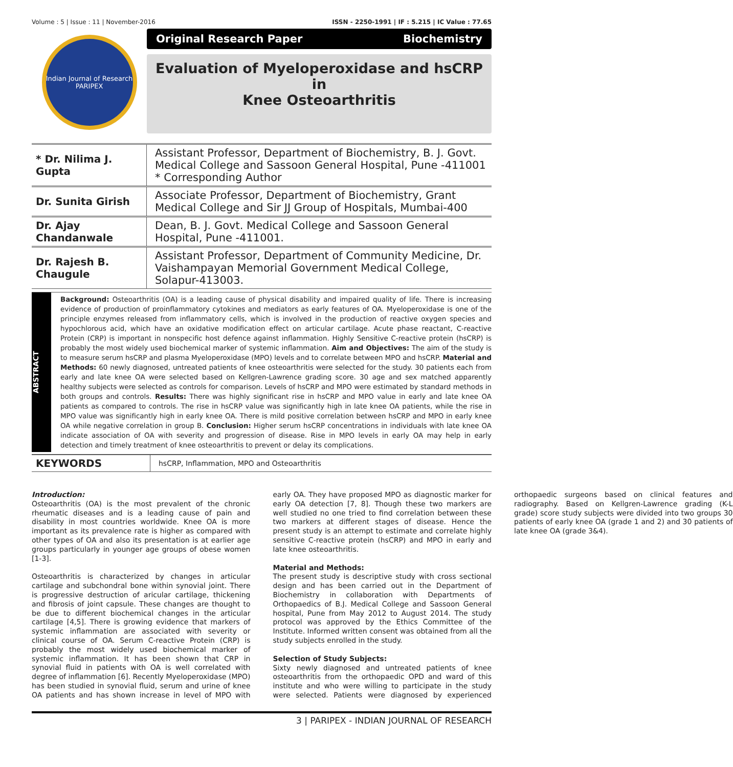Volume : 5 | Issue : 11 | November-2016 ISSN - 2250-1991 | IF : 5.215 | IC Value : 77.65
Indian Journal of Research
PARIPEX
Original Research Paper Biochemistry
Evaluation of Myeloperoxidase and hsCRP in
Knee Osteoarthritis
| * Dr. Nilima J. Gupta | Assistant Professor, Department of Biochemistry, B. J. Govt. Medical College and Sassoon General Hospital, Pune -411001 * Corresponding Author |
| Dr. Sunita Girish | Associate Professor, Department of Biochemistry, Grant Medical College and Sir JJ Group of Hospitals, Mumbai-400 |
| Dr. Ajay Chandanwale | Dean, B. J. Govt. Medical College and Sassoon General Hospital, Pune -411001. |
| Dr. Rajesh B. Chaugule | Assistant Professor, Department of Community Medicine, Dr. Vaishampayan Memorial Government Medical College, Solapur-413003. |
ABSTRACT
Background: Osteoarthritis (OA) is a leading cause of physical disability and impaired quality of life. There is increasing evidence of production of proinflammatory cytokines and mediators as early features of OA. Myeloperoxidase is one of the principle enzymes released from inflammatory cells, which is involved in the production of reactive oxygen species and hypochlorous acid, which have an oxidative modification effect on articular cartilage. Acute phase reactant, C-reactive Protein (CRP) is important in nonspecific host defence against inflammation. Highly Sensitive C-reactive protein (hsCRP) is probably the most widely used biochemical marker of systemic inflammation. Aim and Objectives: The aim of the study is to measure serum hsCRP and plasma Myeloperoxidase (MPO) levels and to correlate between MPO and hsCRP. Material and Methods: 60 newly diagnosed, untreated patients of knee osteoarthritis were selected for the study. 30 patients each from early and late knee OA were selected based on Kellgren-Lawrence grading score. 30 age and sex matched apparently healthy subjects were selected as controls for comparison. Levels of hsCRP and MPO were estimated by standard methods in both groups and controls. Results: There was highly significant rise in hsCRP and MPO value in early and late knee OA patients as compared to controls. The rise in hsCRP value was significantly high in late knee OA patients, while the rise in MPO value was significantly high in early knee OA. There is mild positive correlation between hsCRP and MPO in early knee OA while negative correlation in group B. Conclusion: Higher serum hsCRP concentrations in individuals with late knee OA indicate association of OA with severity and progression of disease. Rise in MPO levels in early OA may help in early detection and timely treatment of knee osteoarthritis to prevent or delay its complications.
KEYWORDS
hsCRP, Inflammation, MPO and Osteoarthritis
Introduction:
Osteoarthritis (OA) is the most prevalent of the chronic rheumatic diseases and is a leading cause of pain and disability in most countries worldwide. Knee OA is more important as its prevalence rate is higher as compared with other types of OA and also its presentation is at earlier age groups particularly in younger age groups of obese women [1-3].
Osteoarthritis is characterized by changes in articular cartilage and subchondral bone within synovial joint. There is progressive destruction of aricular cartilage, thickening and fibrosis of joint capsule. These changes are thought to be due to different biochemical changes in the articular cartilage [4,5]. There is growing evidence that markers of systemic inflammation are associated with severity or clinical course of OA. Serum C-reactive Protein (CRP) is probably the most widely used biochemical marker of systemic inflammation. It has been shown that CRP in synovial fluid in patients with OA is well correlated with degree of inflammation [6]. Recently Myeloperoxidase (MPO) has been studied in synovial fluid, serum and urine of knee OA patients and has shown increase in level of MPO with early OA. They have proposed MPO as diagnostic marker for early OA detection [7, 8]. Though these two markers are well studied no one tried to find correlation between these two markers at different stages of disease. Hence the present study is an attempt to estimate and correlate highly sensitive C-reactive protein (hsCRP) and MPO in early and late knee osteoarthritis.
Material and Methods:
The present study is descriptive study with cross sectional design and has been carried out in the Department of Biochemistry in collaboration with Departments of Orthopaedics of B.J. Medical College and Sassoon General hospital, Pune from May 2012 to August 2014. The study protocol was approved by the Ethics Committee of the Institute. Informed written consent was obtained from all the study subjects enrolled in the study.
Selection of Study Subjects:
Sixty newly diagnosed and untreated patients of knee osteoarthritis from the orthopaedic OPD and ward of this institute and who were willing to participate in the study were selected. Patients were diagnosed by experienced orthopaedic surgeons based on clinical features and radiography. Based on Kellgren-Lawrence grading (K-L grade) score study subjects were divided into two groups 30 patients of early knee OA (grade 1 and 2) and 30 patients of late knee OA (grade 3&4).
3 | PARIPEX - INDIAN JOURNAL OF RESEARCH